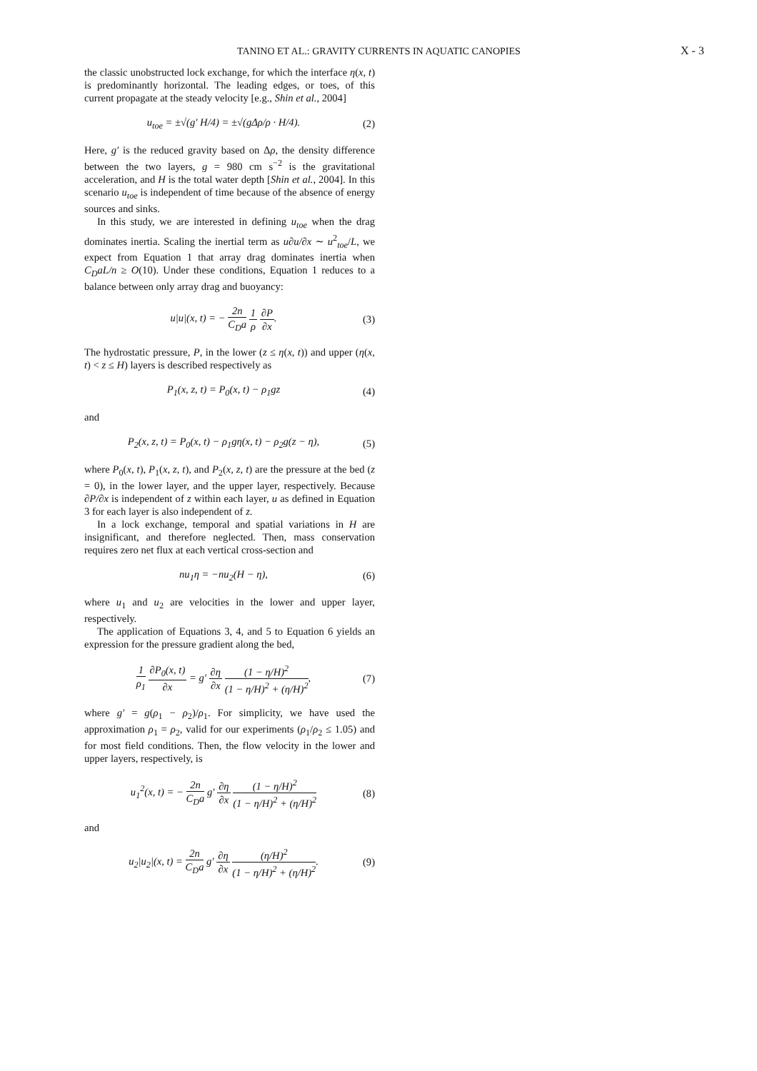TANINO ET AL.: GRAVITY CURRENTS IN AQUATIC CANOPIES X - 3
the classic unobstructed lock exchange, for which the interface η(x, t) is predominantly horizontal. The leading edges, or toes, of this current propagate at the steady velocity [e.g., Shin et al., 2004]
u<sub>toe</sub> = ±√(g′ H/4) = ±√(gΔρ/ρ · H/4). (2)
Here, g′ is the reduced gravity based on Δρ, the density difference between the two layers, g = 980 cm s<sup>−2</sup> is the gravitational acceleration, and H is the total water depth [Shin et al., 2004]. In this scenario u<sub>toe</sub> is independent of time because of the absence of energy sources and sinks.
In this study, we are interested in defining u<sub>toe</sub> when the drag dominates inertia. Scaling the inertial term as u∂u/∂x ∼ u<sup>2</sup><sub>toe</sub>/L, we expect from Equation 1 that array drag dominates inertia when C<sub>D</sub>aL/n ≥ O(10). Under these conditions, Equation 1 reduces to a balance between only array drag and buoyancy:
u|u|(x, t) = − 2n C<sub>D</sub>a 1 ρ ∂P ∂x. (3)
The hydrostatic pressure, P, in the lower (z ≤ η(x, t)) and upper (η(x, t) < z ≤ H) layers is described respectively as
P<sub>1</sub>(x, z, t) = P<sub>0</sub>(x, t) − ρ<sub>1</sub>gz (4)
and
P<sub>2</sub>(x, z, t) = P<sub>0</sub>(x, t) − ρ<sub>1</sub>gη(x, t) − ρ<sub>2</sub>g(z − η), (5)
where P<sub>0</sub>(x, t), P<sub>1</sub>(x, z, t), and P<sub>2</sub>(x, z, t) are the pressure at the bed (z = 0), in the lower layer, and the upper layer, respectively. Because ∂P/∂x is independent of z within each layer, u as defined in Equation 3 for each layer is also independent of z.
In a lock exchange, temporal and spatial variations in H are insignificant, and therefore neglected. Then, mass conservation requires zero net flux at each vertical cross-section and
nu<sub>1</sub>η = −nu<sub>2</sub>(H − η), (6)
where u<sub>1</sub> and u<sub>2</sub> are velocities in the lower and upper layer, respectively.
The application of Equations 3, 4, and 5 to Equation 6 yields an expression for the pressure gradient along the bed,
1 ρ<sub>1</sub> ∂P<sub>0</sub>(x, t) ∂x = g′ ∂η ∂x (1 − η/H)<sup>2</sup> (1 − η/H)<sup>2</sup> + (η/H)<sup>2</sup>, (7)
where g′ = g(ρ<sub>1</sub> − ρ<sub>2</sub>)/ρ<sub>1</sub>. For simplicity, we have used the approximation ρ<sub>1</sub> = ρ<sub>2</sub>, valid for our experiments (ρ<sub>1</sub>/ρ<sub>2</sub> ≤ 1.05) and for most field conditions. Then, the flow velocity in the lower and upper layers, respectively, is
u<sub>1</sub><sup>2</sup>(x, t) = − 2n C<sub>D</sub>a g′ ∂η ∂x (1 − η/H)<sup>2</sup> (1 − η/H)<sup>2</sup> + (η/H)<sup>2</sup> (8)
and
u<sub>2</sub>|u<sub>2</sub>|(x, t) = 2n C<sub>D</sub>a g′ ∂η ∂x (η/H)<sup>2</sup> (1 − η/H)<sup>2</sup> + (η/H)<sup>2</sup>. (9)